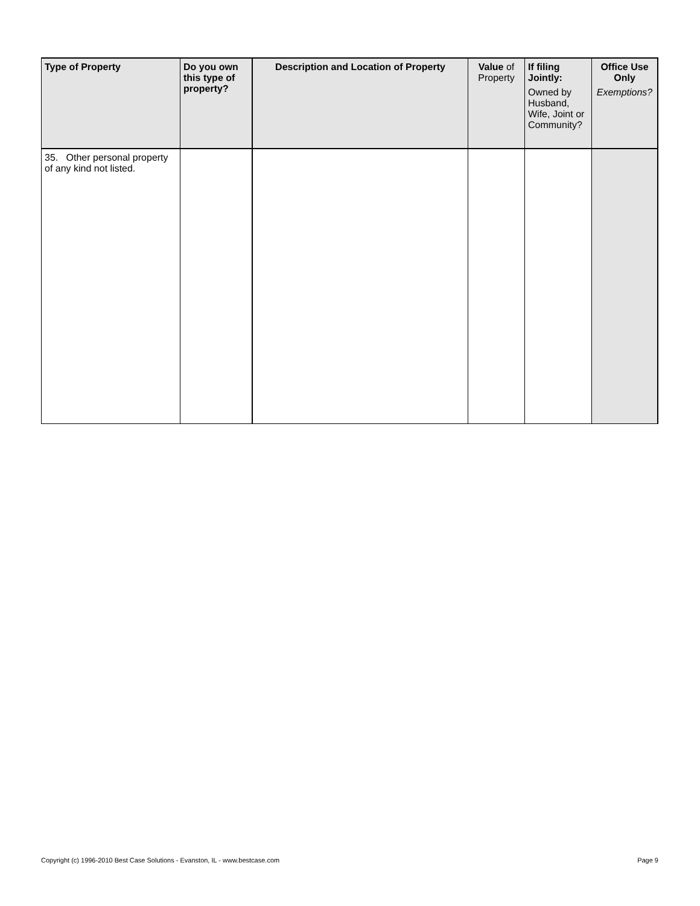| Type of Property | Do you own this type of property? | Description and Location of Property | Value of Property | If filing Jointly: Owned by Husband, Wife, Joint or Community? | Office Use Only Exemptions? |
| --- | --- | --- | --- | --- | --- |
| 35. Other personal property of any kind not listed. | | | | | |
Copyright (c) 1996-2010 Best Case Solutions - Evanston, IL - www.bestcase.com Page 9